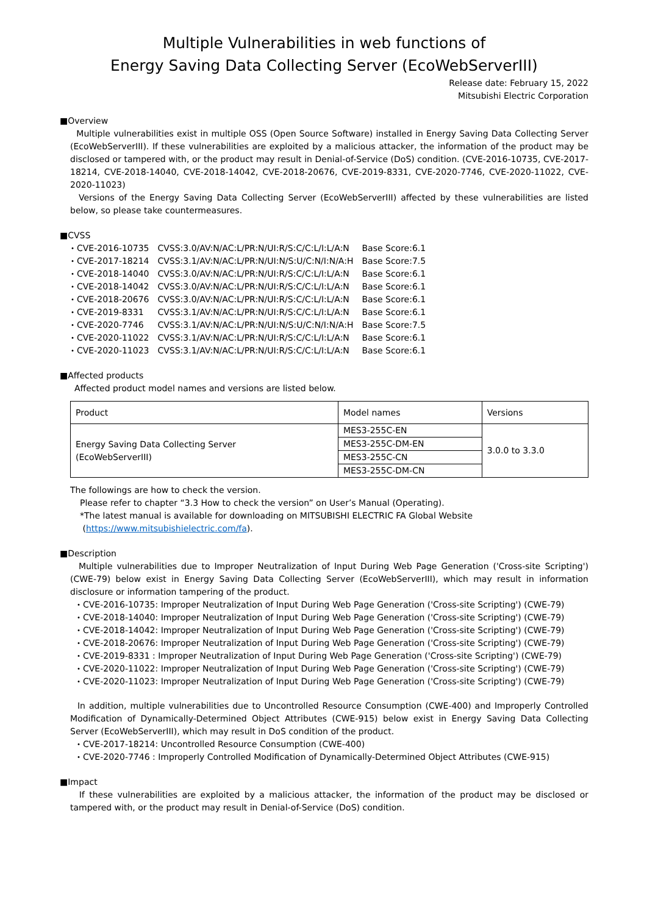Multiple Vulnerabilities in web functions of
Energy Saving Data Collecting Server (EcoWebServerIII)
Release date: February 15, 2022
Mitsubishi Electric Corporation
■Overview
Multiple vulnerabilities exist in multiple OSS (Open Source Software) installed in Energy Saving Data Collecting Server (EcoWebServerIII). If these vulnerabilities are exploited by a malicious attacker, the information of the product may be disclosed or tampered with, or the product may result in Denial-of-Service (DoS) condition. (CVE-2016-10735, CVE-2017-18214, CVE-2018-14040, CVE-2018-14042, CVE-2018-20676, CVE-2019-8331, CVE-2020-7746, CVE-2020-11022, CVE-2020-11023)
Versions of the Energy Saving Data Collecting Server (EcoWebServerIII) affected by these vulnerabilities are listed below, so please take countermeasures.
■CVSS
| ・CVE-2016-10735 | CVSS:3.0/AV:N/AC:L/PR:N/UI:R/S:C/C:L/I:L/A:N | Base Score:6.1 |
| ・CVE-2017-18214 | CVSS:3.1/AV:N/AC:L/PR:N/UI:N/S:U/C:N/I:N/A:H | Base Score:7.5 |
| ・CVE-2018-14040 | CVSS:3.0/AV:N/AC:L/PR:N/UI:R/S:C/C:L/I:L/A:N | Base Score:6.1 |
| ・CVE-2018-14042 | CVSS:3.0/AV:N/AC:L/PR:N/UI:R/S:C/C:L/I:L/A:N | Base Score:6.1 |
| ・CVE-2018-20676 | CVSS:3.0/AV:N/AC:L/PR:N/UI:R/S:C/C:L/I:L/A:N | Base Score:6.1 |
| ・CVE-2019-8331 | CVSS:3.1/AV:N/AC:L/PR:N/UI:R/S:C/C:L/I:L/A:N | Base Score:6.1 |
| ・CVE-2020-7746 | CVSS:3.1/AV:N/AC:L/PR:N/UI:N/S:U/C:N/I:N/A:H | Base Score:7.5 |
| ・CVE-2020-11022 | CVSS:3.1/AV:N/AC:L/PR:N/UI:R/S:C/C:L/I:L/A:N | Base Score:6.1 |
| ・CVE-2020-11023 | CVSS:3.1/AV:N/AC:L/PR:N/UI:R/S:C/C:L/I:L/A:N | Base Score:6.1 |
■Affected products
Affected product model names and versions are listed below.
| Product | Model names | Versions |
| Energy Saving Data Collecting Server (EcoWebServerIII) | MES3-255C-EN | 3.0.0 to 3.3.0 |
| | MES3-255C-DM-EN | |
| | MES3-255C-CN | |
| | MES3-255C-DM-CN | |
The followings are how to check the version.
Please refer to chapter “3.3 How to check the version” on User’s Manual (Operating).
*The latest manual is available for downloading on MITSUBISHI ELECTRIC FA Global Website
(https://www.mitsubishielectric.com/fa).
■Description
Multiple vulnerabilities due to Improper Neutralization of Input During Web Page Generation ('Cross-site Scripting') (CWE-79) below exist in Energy Saving Data Collecting Server (EcoWebServerIII), which may result in information disclosure or information tampering of the product.
・CVE-2016-10735: Improper Neutralization of Input During Web Page Generation ('Cross-site Scripting') (CWE-79)
・CVE-2018-14040: Improper Neutralization of Input During Web Page Generation ('Cross-site Scripting') (CWE-79)
・CVE-2018-14042: Improper Neutralization of Input During Web Page Generation ('Cross-site Scripting') (CWE-79)
・CVE-2018-20676: Improper Neutralization of Input During Web Page Generation ('Cross-site Scripting') (CWE-79)
・CVE-2019-8331 : Improper Neutralization of Input During Web Page Generation ('Cross-site Scripting') (CWE-79)
・CVE-2020-11022: Improper Neutralization of Input During Web Page Generation ('Cross-site Scripting') (CWE-79)
・CVE-2020-11023: Improper Neutralization of Input During Web Page Generation ('Cross-site Scripting') (CWE-79)
In addition, multiple vulnerabilities due to Uncontrolled Resource Consumption (CWE-400) and Improperly Controlled Modification of Dynamically-Determined Object Attributes (CWE-915) below exist in Energy Saving Data Collecting Server (EcoWebServerIII), which may result in DoS condition of the product.
・CVE-2017-18214: Uncontrolled Resource Consumption (CWE-400)
・CVE-2020-7746 : Improperly Controlled Modification of Dynamically-Determined Object Attributes (CWE-915)
■Impact
If these vulnerabilities are exploited by a malicious attacker, the information of the product may be disclosed or tampered with, or the product may result in Denial-of-Service (DoS) condition.